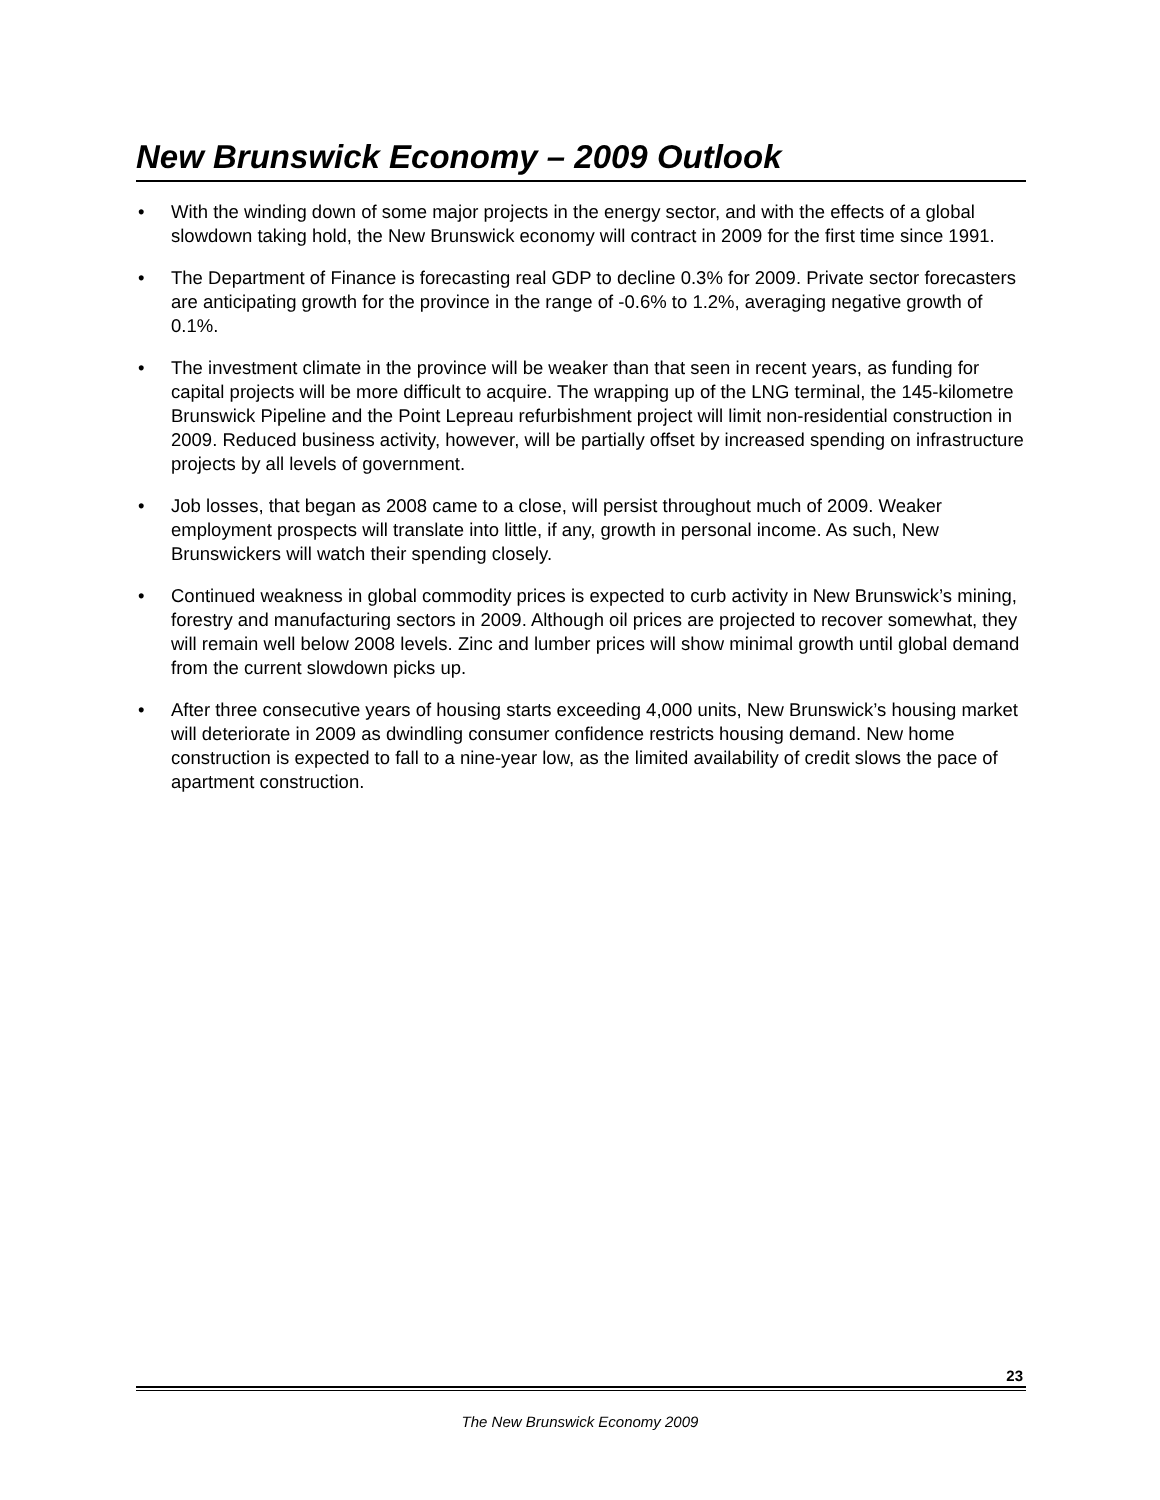New Brunswick Economy – 2009 Outlook
• With the winding down of some major projects in the energy sector, and with the effects of a global slowdown taking hold, the New Brunswick economy will contract in 2009 for the first time since 1991.
• The Department of Finance is forecasting real GDP to decline 0.3% for 2009. Private sector forecasters are anticipating growth for the province in the range of -0.6% to 1.2%, averaging negative growth of 0.1%.
• The investment climate in the province will be weaker than that seen in recent years, as funding for capital projects will be more difficult to acquire. The wrapping up of the LNG terminal, the 145-kilometre Brunswick Pipeline and the Point Lepreau refurbishment project will limit non-residential construction in 2009. Reduced business activity, however, will be partially offset by increased spending on infrastructure projects by all levels of government.
• Job losses, that began as 2008 came to a close, will persist throughout much of 2009. Weaker employment prospects will translate into little, if any, growth in personal income. As such, New Brunswickers will watch their spending closely.
• Continued weakness in global commodity prices is expected to curb activity in New Brunswick’s mining, forestry and manufacturing sectors in 2009. Although oil prices are projected to recover somewhat, they will remain well below 2008 levels. Zinc and lumber prices will show minimal growth until global demand from the current slowdown picks up.
• After three consecutive years of housing starts exceeding 4,000 units, New Brunswick’s housing market will deteriorate in 2009 as dwindling consumer confidence restricts housing demand. New home construction is expected to fall to a nine-year low, as the limited availability of credit slows the pace of apartment construction.
23
The New Brunswick Economy 2009